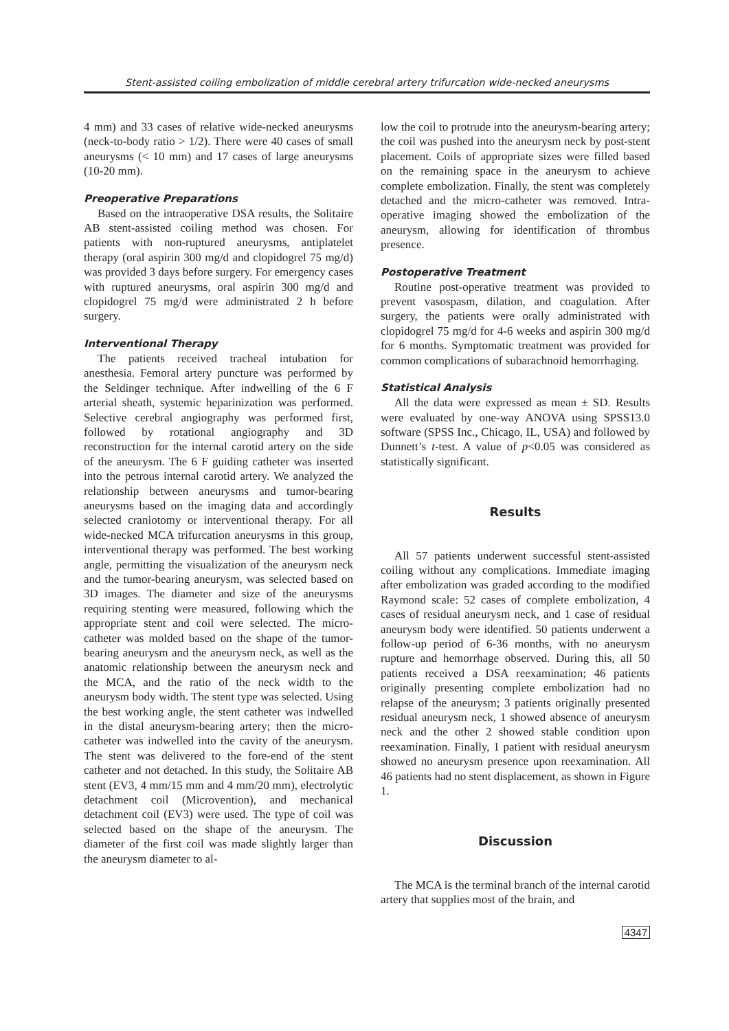Stent-assisted coiling embolization of middle cerebral artery trifurcation wide-necked aneurysms
4 mm) and 33 cases of relative wide-necked aneurysms (neck-to-body ratio > 1/2). There were 40 cases of small aneurysms (< 10 mm) and 17 cases of large aneurysms (10-20 mm).
Preoperative Preparations
Based on the intraoperative DSA results, the Solitaire AB stent-assisted coiling method was chosen. For patients with non-ruptured aneurysms, antiplatelet therapy (oral aspirin 300 mg/d and clopidogrel 75 mg/d) was provided 3 days before surgery. For emergency cases with ruptured aneurysms, oral aspirin 300 mg/d and clopidogrel 75 mg/d were administrated 2 h before surgery.
Interventional Therapy
The patients received tracheal intubation for anesthesia. Femoral artery puncture was performed by the Seldinger technique. After indwelling of the 6 F arterial sheath, systemic heparinization was performed. Selective cerebral angiography was performed first, followed by rotational angiography and 3D reconstruction for the internal carotid artery on the side of the aneurysm. The 6 F guiding catheter was inserted into the petrous internal carotid artery. We analyzed the relationship between aneurysms and tumor-bearing aneurysms based on the imaging data and accordingly selected craniotomy or interventional therapy. For all wide-necked MCA trifurcation aneurysms in this group, interventional therapy was performed. The best working angle, permitting the visualization of the aneurysm neck and the tumor-bearing aneurysm, was selected based on 3D images. The diameter and size of the aneurysms requiring stenting were measured, following which the appropriate stent and coil were selected. The micro-catheter was molded based on the shape of the tumor-bearing aneurysm and the aneurysm neck, as well as the anatomic relationship between the aneurysm neck and the MCA, and the ratio of the neck width to the aneurysm body width. The stent type was selected. Using the best working angle, the stent catheter was indwelled in the distal aneurysm-bearing artery; then the micro-catheter was indwelled into the cavity of the aneurysm. The stent was delivered to the fore-end of the stent catheter and not detached. In this study, the Solitaire AB stent (EV3, 4 mm/15 mm and 4 mm/20 mm), electrolytic detachment coil (Microvention), and mechanical detachment coil (EV3) were used. The type of coil was selected based on the shape of the aneurysm. The diameter of the first coil was made slightly larger than the aneurysm diameter to al-
low the coil to protrude into the aneurysm-bearing artery; the coil was pushed into the aneurysm neck by post-stent placement. Coils of appropriate sizes were filled based on the remaining space in the aneurysm to achieve complete embolization. Finally, the stent was completely detached and the micro-catheter was removed. Intra-operative imaging showed the embolization of the aneurysm, allowing for identification of thrombus presence.
Postoperative Treatment
Routine post-operative treatment was provided to prevent vasospasm, dilation, and coagulation. After surgery, the patients were orally administrated with clopidogrel 75 mg/d for 4-6 weeks and aspirin 300 mg/d for 6 months. Symptomatic treatment was provided for common complications of subarachnoid hemorrhaging.
Statistical Analysis
All the data were expressed as mean ± SD. Results were evaluated by one-way ANOVA using SPSS13.0 software (SPSS Inc., Chicago, IL, USA) and followed by Dunnett’s t-test. A value of p<0.05 was considered as statistically significant.
Results
All 57 patients underwent successful stent-assisted coiling without any complications. Immediate imaging after embolization was graded according to the modified Raymond scale: 52 cases of complete embolization, 4 cases of residual aneurysm neck, and 1 case of residual aneurysm body were identified. 50 patients underwent a follow-up period of 6-36 months, with no aneurysm rupture and hemorrhage observed. During this, all 50 patients received a DSA reexamination; 46 patients originally presenting complete embolization had no relapse of the aneurysm; 3 patients originally presented residual aneurysm neck, 1 showed absence of aneurysm neck and the other 2 showed stable condition upon reexamination. Finally, 1 patient with residual aneurysm showed no aneurysm presence upon reexamination. All 46 patients had no stent displacement, as shown in Figure 1.
Discussion
The MCA is the terminal branch of the internal carotid artery that supplies most of the brain, and
4347